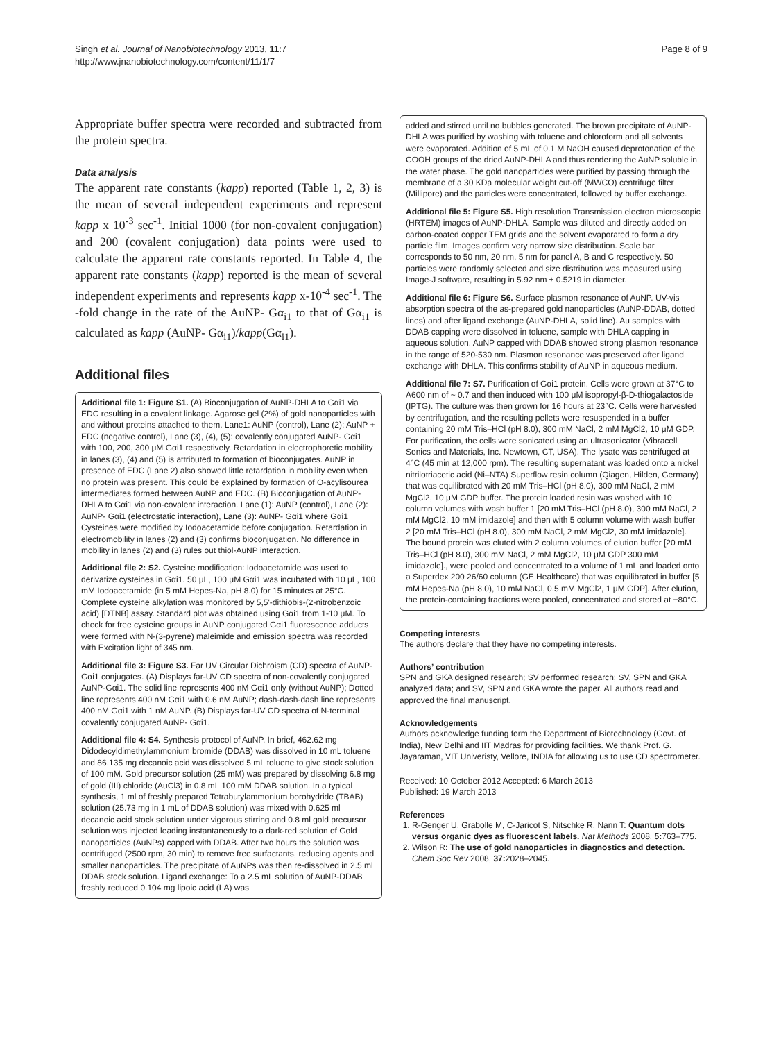Singh et al. Journal of Nanobiotechnology 2013, 11:7
http://www.jnanobiotechnology.com/content/11/1/7
Page 8 of 9
Appropriate buffer spectra were recorded and subtracted from the protein spectra.
Data analysis
The apparent rate constants (kapp) reported (Table 1, 2, 3) is the mean of several independent experiments and represent kapp x 10<sup>-3</sup> sec<sup>-1</sup>. Initial 1000 (for non-covalent conjugation) and 200 (covalent conjugation) data points were used to calculate the apparent rate constants reported. In Table 4, the apparent rate constants (kapp) reported is the mean of several independent experiments and represents kapp x-10<sup>-4</sup> sec<sup>-1</sup>. The -fold change in the rate of the AuNP- Gα<sub>i1</sub> to that of Gα<sub>i1</sub> is calculated as kapp (AuNP- Gα<sub>i1</sub>)/kapp(Gα<sub>i1</sub>).
Additional files
Additional file 1: Figure S1. (A) Bioconjugation of AuNP-DHLA to Gαi1 via EDC resulting in a covalent linkage. Agarose gel (2%) of gold nanoparticles with and without proteins attached to them. Lane1: AuNP (control), Lane (2): AuNP + EDC (negative control), Lane (3), (4), (5): covalently conjugated AuNP- Gαi1 with 100, 200, 300 μM Gαi1 respectively. Retardation in electrophoretic mobility in lanes (3), (4) and (5) is attributed to formation of bioconjugates. AuNP in presence of EDC (Lane 2) also showed little retardation in mobility even when no protein was present. This could be explained by formation of O-acylisourea intermediates formed between AuNP and EDC. (B) Bioconjugation of AuNP-DHLA to Gαi1 via non-covalent interaction. Lane (1): AuNP (control), Lane (2): AuNP- Gαi1 (electrostatic interaction), Lane (3): AuNP- Gαi1 where Gαi1 Cysteines were modified by Iodoacetamide before conjugation. Retardation in electromobility in lanes (2) and (3) confirms bioconjugation. No difference in mobility in lanes (2) and (3) rules out thiol-AuNP interaction.
Additional file 2: S2. Cysteine modification: Iodoacetamide was used to derivatize cysteines in Gαi1. 50 μL, 100 μM Gαi1 was incubated with 10 μL, 100 mM Iodoacetamide (in 5 mM Hepes-Na, pH 8.0) for 15 minutes at 25°C. Complete cysteine alkylation was monitored by 5,5'-dithiobis-(2-nitrobenzoic acid) [DTNB] assay. Standard plot was obtained using Gαi1 from 1-10 μM. To check for free cysteine groups in AuNP conjugated Gαi1 fluorescence adducts were formed with N-(3-pyrene) maleimide and emission spectra was recorded with Excitation light of 345 nm.
Additional file 3: Figure S3. Far UV Circular Dichroism (CD) spectra of AuNP- Gαi1 conjugates. (A) Displays far-UV CD spectra of non-covalently conjugated AuNP-Gαi1. The solid line represents 400 nM Gαi1 only (without AuNP); Dotted line represents 400 nM Gαi1 with 0.6 nM AuNP; dash-dash-dash line represents 400 nM Gαi1 with 1 nM AuNP. (B) Displays far-UV CD spectra of N-terminal covalently conjugated AuNP- Gαi1.
Additional file 4: S4. Synthesis protocol of AuNP. In brief, 462.62 mg Didodecyldimethylammonium bromide (DDAB) was dissolved in 10 mL toluene and 86.135 mg decanoic acid was dissolved 5 mL toluene to give stock solution of 100 mM. Gold precursor solution (25 mM) was prepared by dissolving 6.8 mg of gold (III) chloride (AuCl3) in 0.8 mL 100 mM DDAB solution. In a typical synthesis, 1 ml of freshly prepared Tetrabutylammonium borohydride (TBAB) solution (25.73 mg in 1 mL of DDAB solution) was mixed with 0.625 ml decanoic acid stock solution under vigorous stirring and 0.8 ml gold precursor solution was injected leading instantaneously to a dark-red solution of Gold nanoparticles (AuNPs) capped with DDAB. After two hours the solution was centrifuged (2500 rpm, 30 min) to remove free surfactants, reducing agents and smaller nanoparticles. The precipitate of AuNPs was then re-dissolved in 2.5 ml DDAB stock solution. Ligand exchange: To a 2.5 mL solution of AuNP-DDAB freshly reduced 0.104 mg lipoic acid (LA) was
added and stirred until no bubbles generated. The brown precipitate of AuNP-DHLA was purified by washing with toluene and chloroform and all solvents were evaporated. Addition of 5 mL of 0.1 M NaOH caused deprotonation of the COOH groups of the dried AuNP-DHLA and thus rendering the AuNP soluble in the water phase. The gold nanoparticles were purified by passing through the membrane of a 30 KDa molecular weight cut-off (MWCO) centrifuge filter (Millipore) and the particles were concentrated, followed by buffer exchange.
Additional file 5: Figure S5. High resolution Transmission electron microscopic (HRTEM) images of AuNP-DHLA. Sample was diluted and directly added on carbon-coated copper TEM grids and the solvent evaporated to form a dry particle film. Images confirm very narrow size distribution. Scale bar corresponds to 50 nm, 20 nm, 5 nm for panel A, B and C respectively. 50 particles were randomly selected and size distribution was measured using Image-J software, resulting in 5.92 nm ± 0.5219 in diameter.
Additional file 6: Figure S6. Surface plasmon resonance of AuNP. UV-vis absorption spectra of the as-prepared gold nanoparticles (AuNP-DDAB, dotted lines) and after ligand exchange (AuNP-DHLA, solid line). Au samples with DDAB capping were dissolved in toluene, sample with DHLA capping in aqueous solution. AuNP capped with DDAB showed strong plasmon resonance in the range of 520-530 nm. Plasmon resonance was preserved after ligand exchange with DHLA. This confirms stability of AuNP in aqueous medium.
Additional file 7: S7. Purification of Gαi1 protein. Cells were grown at 37°C to A600 nm of ~ 0.7 and then induced with 100 μM isopropyl-β-D-thiogalactoside (IPTG). The culture was then grown for 16 hours at 23°C. Cells were harvested by centrifugation, and the resulting pellets were resuspended in a buffer containing 20 mM Tris–HCl (pH 8.0), 300 mM NaCl, 2 mM MgCl2, 10 μM GDP. For purification, the cells were sonicated using an ultrasonicator (Vibracell Sonics and Materials, Inc. Newtown, CT, USA). The lysate was centrifuged at 4°C (45 min at 12,000 rpm). The resulting supernatant was loaded onto a nickel nitrilotriacetic acid (Ni–NTA) Superflow resin column (Qiagen, Hilden, Germany) that was equilibrated with 20 mM Tris–HCl (pH 8.0), 300 mM NaCl, 2 mM MgCl2, 10 μM GDP buffer. The protein loaded resin was washed with 10 column volumes with wash buffer 1 [20 mM Tris–HCl (pH 8.0), 300 mM NaCl, 2 mM MgCl2, 10 mM imidazole] and then with 5 column volume with wash buffer 2 [20 mM Tris–HCl (pH 8.0), 300 mM NaCl, 2 mM MgCl2, 30 mM imidazole]. The bound protein was eluted with 2 column volumes of elution buffer [20 mM Tris–HCl (pH 8.0), 300 mM NaCl, 2 mM MgCl2, 10 μM GDP 300 mM imidazole]., were pooled and concentrated to a volume of 1 mL and loaded onto a Superdex 200 26/60 column (GE Healthcare) that was equilibrated in buffer [5 mM Hepes-Na (pH 8.0), 10 mM NaCl, 0.5 mM MgCl2, 1 μM GDP]. After elution, the protein-containing fractions were pooled, concentrated and stored at −80°C.
Competing interests
The authors declare that they have no competing interests.
Authors’ contribution
SPN and GKA designed research; SV performed research; SV, SPN and GKA analyzed data; and SV, SPN and GKA wrote the paper. All authors read and approved the final manuscript.
Acknowledgements
Authors acknowledge funding form the Department of Biotechnology (Govt. of India), New Delhi and IIT Madras for providing facilities. We thank Prof. G. Jayaraman, VIT Univeristy, Vellore, INDIA for allowing us to use CD spectrometer.
Received: 10 October 2012 Accepted: 6 March 2013
Published: 19 March 2013
References
1. R-Genger U, Grabolle M, C-Jaricot S, Nitschke R, Nann T: Quantum dots versus organic dyes as fluorescent labels. Nat Methods 2008, 5: 763–775.
2. Wilson R: The use of gold nanoparticles in diagnostics and detection. Chem Soc Rev 2008, 37: 2028–2045.